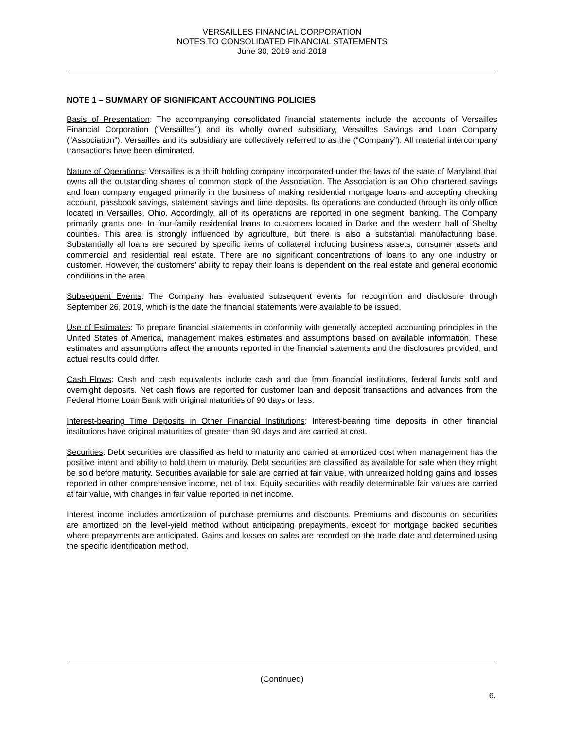VERSAILLES FINANCIAL CORPORATION
NOTES TO CONSOLIDATED FINANCIAL STATEMENTS
June 30, 2019 and 2018
NOTE 1 – SUMMARY OF SIGNIFICANT ACCOUNTING POLICIES
Basis of Presentation: The accompanying consolidated financial statements include the accounts of Versailles Financial Corporation (“Versailles”) and its wholly owned subsidiary, Versailles Savings and Loan Company (“Association”). Versailles and its subsidiary are collectively referred to as the (“Company”). All material intercompany transactions have been eliminated.
Nature of Operations: Versailles is a thrift holding company incorporated under the laws of the state of Maryland that owns all the outstanding shares of common stock of the Association. The Association is an Ohio chartered savings and loan company engaged primarily in the business of making residential mortgage loans and accepting checking account, passbook savings, statement savings and time deposits. Its operations are conducted through its only office located in Versailles, Ohio. Accordingly, all of its operations are reported in one segment, banking. The Company primarily grants one- to four-family residential loans to customers located in Darke and the western half of Shelby counties. This area is strongly influenced by agriculture, but there is also a substantial manufacturing base. Substantially all loans are secured by specific items of collateral including business assets, consumer assets and commercial and residential real estate. There are no significant concentrations of loans to any one industry or customer. However, the customers’ ability to repay their loans is dependent on the real estate and general economic conditions in the area.
Subsequent Events: The Company has evaluated subsequent events for recognition and disclosure through September 26, 2019, which is the date the financial statements were available to be issued.
Use of Estimates: To prepare financial statements in conformity with generally accepted accounting principles in the United States of America, management makes estimates and assumptions based on available information. These estimates and assumptions affect the amounts reported in the financial statements and the disclosures provided, and actual results could differ.
Cash Flows: Cash and cash equivalents include cash and due from financial institutions, federal funds sold and overnight deposits. Net cash flows are reported for customer loan and deposit transactions and advances from the Federal Home Loan Bank with original maturities of 90 days or less.
Interest-bearing Time Deposits in Other Financial Institutions: Interest-bearing time deposits in other financial institutions have original maturities of greater than 90 days and are carried at cost.
Securities: Debt securities are classified as held to maturity and carried at amortized cost when management has the positive intent and ability to hold them to maturity. Debt securities are classified as available for sale when they might be sold before maturity. Securities available for sale are carried at fair value, with unrealized holding gains and losses reported in other comprehensive income, net of tax. Equity securities with readily determinable fair values are carried at fair value, with changes in fair value reported in net income.
Interest income includes amortization of purchase premiums and discounts. Premiums and discounts on securities are amortized on the level-yield method without anticipating prepayments, except for mortgage backed securities where prepayments are anticipated. Gains and losses on sales are recorded on the trade date and determined using the specific identification method.
(Continued)
6.